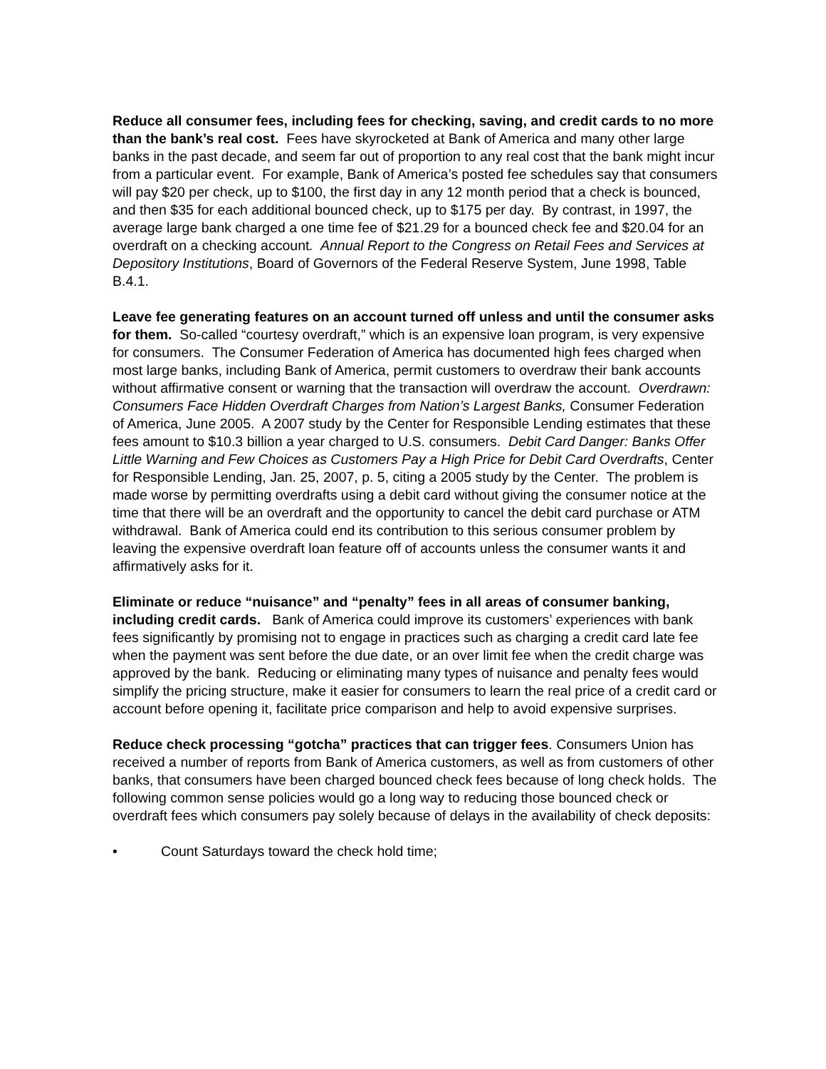Reduce all consumer fees, including fees for checking, saving, and credit cards to no more than the bank’s real cost. Fees have skyrocketed at Bank of America and many other large banks in the past decade, and seem far out of proportion to any real cost that the bank might incur from a particular event. For example, Bank of America’s posted fee schedules say that consumers will pay $20 per check, up to $100, the first day in any 12 month period that a check is bounced, and then $35 for each additional bounced check, up to $175 per day. By contrast, in 1997, the average large bank charged a one time fee of $21.29 for a bounced check fee and $20.04 for an overdraft on a checking account. Annual Report to the Congress on Retail Fees and Services at Depository Institutions, Board of Governors of the Federal Reserve System, June 1998, Table B.4.1.
Leave fee generating features on an account turned off unless and until the consumer asks for them. So-called “courtesy overdraft,” which is an expensive loan program, is very expensive for consumers. The Consumer Federation of America has documented high fees charged when most large banks, including Bank of America, permit customers to overdraw their bank accounts without affirmative consent or warning that the transaction will overdraw the account. Overdrawn: Consumers Face Hidden Overdraft Charges from Nation’s Largest Banks, Consumer Federation of America, June 2005. A 2007 study by the Center for Responsible Lending estimates that these fees amount to $10.3 billion a year charged to U.S. consumers. Debit Card Danger: Banks Offer Little Warning and Few Choices as Customers Pay a High Price for Debit Card Overdrafts, Center for Responsible Lending, Jan. 25, 2007, p. 5, citing a 2005 study by the Center. The problem is made worse by permitting overdrafts using a debit card without giving the consumer notice at the time that there will be an overdraft and the opportunity to cancel the debit card purchase or ATM withdrawal. Bank of America could end its contribution to this serious consumer problem by leaving the expensive overdraft loan feature off of accounts unless the consumer wants it and affirmatively asks for it.
Eliminate or reduce “nuisance” and “penalty” fees in all areas of consumer banking, including credit cards. Bank of America could improve its customers’ experiences with bank fees significantly by promising not to engage in practices such as charging a credit card late fee when the payment was sent before the due date, or an over limit fee when the credit charge was approved by the bank. Reducing or eliminating many types of nuisance and penalty fees would simplify the pricing structure, make it easier for consumers to learn the real price of a credit card or account before opening it, facilitate price comparison and help to avoid expensive surprises.
Reduce check processing “gotcha” practices that can trigger fees. Consumers Union has received a number of reports from Bank of America customers, as well as from customers of other banks, that consumers have been charged bounced check fees because of long check holds. The following common sense policies would go a long way to reducing those bounced check or overdraft fees which consumers pay solely because of delays in the availability of check deposits:
• Count Saturdays toward the check hold time;